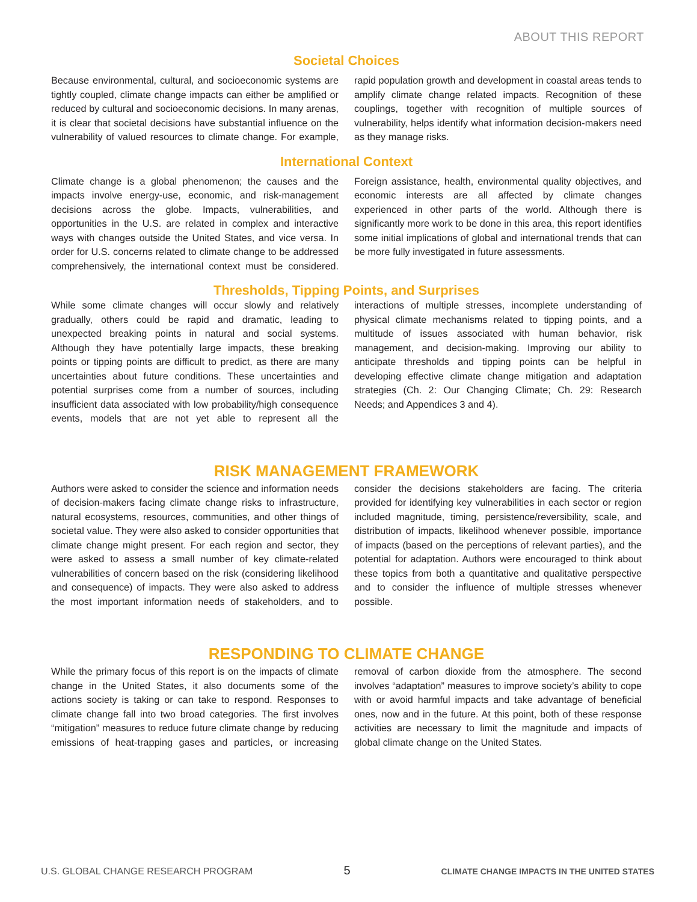ABOUT THIS REPORT
Societal Choices
Because environmental, cultural, and socioeconomic systems are tightly coupled, climate change impacts can either be amplified or reduced by cultural and socioeconomic decisions. In many arenas, it is clear that societal decisions have substantial influence on the vulnerability of valued resources to climate change. For example, rapid population growth and development in coastal areas tends to amplify climate change related impacts. Recognition of these couplings, together with recognition of multiple sources of vulnerability, helps identify what information decision-makers need as they manage risks.
International Context
Climate change is a global phenomenon; the causes and the impacts involve energy-use, economic, and risk-management decisions across the globe. Impacts, vulnerabilities, and opportunities in the U.S. are related in complex and interactive ways with changes outside the United States, and vice versa. In order for U.S. concerns related to climate change to be addressed comprehensively, the international context must be considered. Foreign assistance, health, environmental quality objectives, and economic interests are all affected by climate changes experienced in other parts of the world. Although there is significantly more work to be done in this area, this report identifies some initial implications of global and international trends that can be more fully investigated in future assessments.
Thresholds, Tipping Points, and Surprises
While some climate changes will occur slowly and relatively gradually, others could be rapid and dramatic, leading to unexpected breaking points in natural and social systems. Although they have potentially large impacts, these breaking points or tipping points are difficult to predict, as there are many uncertainties about future conditions. These uncertainties and potential surprises come from a number of sources, including insufficient data associated with low probability/high consequence events, models that are not yet able to represent all the interactions of multiple stresses, incomplete understanding of physical climate mechanisms related to tipping points, and a multitude of issues associated with human behavior, risk management, and decision-making. Improving our ability to anticipate thresholds and tipping points can be helpful in developing effective climate change mitigation and adaptation strategies (Ch. 2: Our Changing Climate; Ch. 29: Research Needs; and Appendices 3 and 4).
RISK MANAGEMENT FRAMEWORK
Authors were asked to consider the science and information needs of decision-makers facing climate change risks to infrastructure, natural ecosystems, resources, communities, and other things of societal value. They were also asked to consider opportunities that climate change might present. For each region and sector, they were asked to assess a small number of key climate-related vulnerabilities of concern based on the risk (considering likelihood and consequence) of impacts. They were also asked to address the most important information needs of stakeholders, and to consider the decisions stakeholders are facing. The criteria provided for identifying key vulnerabilities in each sector or region included magnitude, timing, persistence/reversibility, scale, and distribution of impacts, likelihood whenever possible, importance of impacts (based on the perceptions of relevant parties), and the potential for adaptation. Authors were encouraged to think about these topics from both a quantitative and qualitative perspective and to consider the influence of multiple stresses whenever possible.
RESPONDING TO CLIMATE CHANGE
While the primary focus of this report is on the impacts of climate change in the United States, it also documents some of the actions society is taking or can take to respond. Responses to climate change fall into two broad categories. The first involves “mitigation” measures to reduce future climate change by reducing emissions of heat-trapping gases and particles, or increasing removal of carbon dioxide from the atmosphere. The second involves “adaptation” measures to improve society’s ability to cope with or avoid harmful impacts and take advantage of beneficial ones, now and in the future. At this point, both of these response activities are necessary to limit the magnitude and impacts of global climate change on the United States.
U.S. GLOBAL CHANGE RESEARCH PROGRAM 5 CLIMATE CHANGE IMPACTS IN THE UNITED STATES